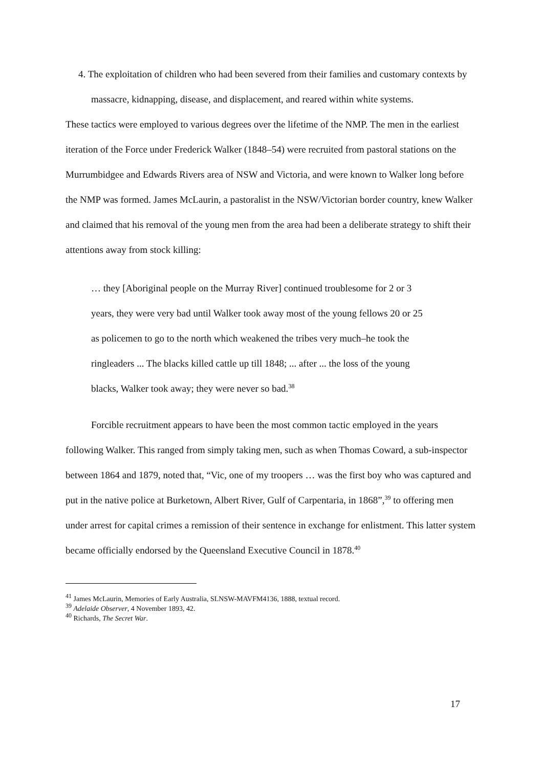4. The exploitation of children who had been severed from their families and customary contexts by massacre, kidnapping, disease, and displacement, and reared within white systems.
These tactics were employed to various degrees over the lifetime of the NMP. The men in the earliest iteration of the Force under Frederick Walker (1848–54) were recruited from pastoral stations on the Murrumbidgee and Edwards Rivers area of NSW and Victoria, and were known to Walker long before the NMP was formed. James McLaurin, a pastoralist in the NSW/Victorian border country, knew Walker and claimed that his removal of the young men from the area had been a deliberate strategy to shift their attentions away from stock killing:
… they [Aboriginal people on the Murray River] continued troublesome for 2 or 3 years, they were very bad until Walker took away most of the young fellows 20 or 25 as policemen to go to the north which weakened the tribes very much–he took the ringleaders ... The blacks killed cattle up till 1848; ... after ... the loss of the young blacks, Walker took away; they were never so bad.<sup>38</sup>
Forcible recruitment appears to have been the most common tactic employed in the years following Walker. This ranged from simply taking men, such as when Thomas Coward, a sub-inspector between 1864 and 1879, noted that, “Vic, one of my troopers … was the first boy who was captured and put in the native police at Burketown, Albert River, Gulf of Carpentaria, in 1868”,<sup>39</sup> to offering men under arrest for capital crimes a remission of their sentence in exchange for enlistment. This latter system became officially endorsed by the Queensland Executive Council in 1878.<sup>40</sup>
<sup>41</sup> James McLaurin, Memories of Early Australia, SLNSW-MAVFM4136, 1888, textual record.
<sup>39</sup> Adelaide Observer, 4 November 1893, 42.
<sup>40</sup> Richards, The Secret War.
17